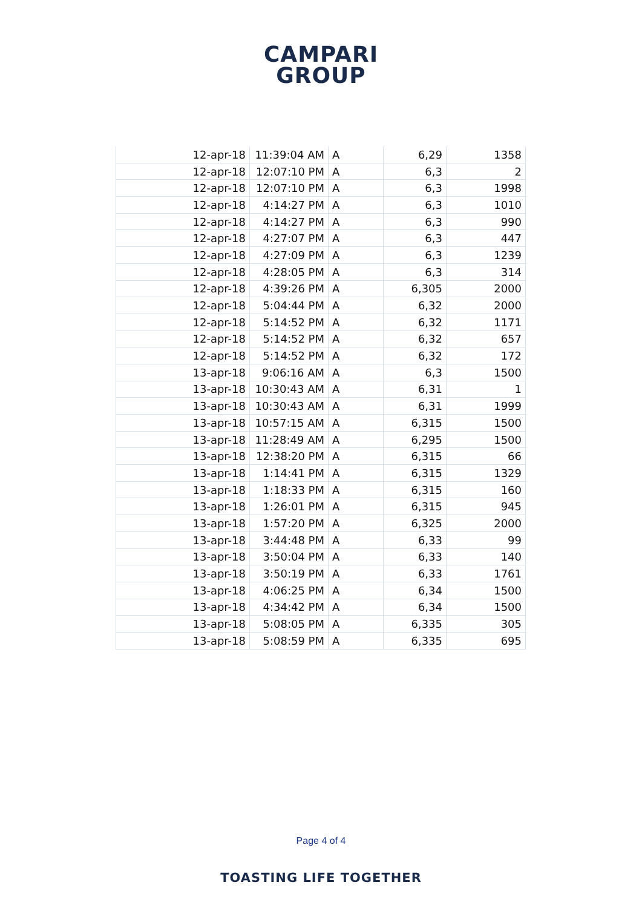CAMPARI
GROUP
| 12-apr-18 | 11:39:04 AM | A | 6,29 | 1358 |
| 12-apr-18 | 12:07:10 PM | A | 6,3 | 2 |
| 12-apr-18 | 12:07:10 PM | A | 6,3 | 1998 |
| 12-apr-18 | 4:14:27 PM | A | 6,3 | 1010 |
| 12-apr-18 | 4:14:27 PM | A | 6,3 | 990 |
| 12-apr-18 | 4:27:07 PM | A | 6,3 | 447 |
| 12-apr-18 | 4:27:09 PM | A | 6,3 | 1239 |
| 12-apr-18 | 4:28:05 PM | A | 6,3 | 314 |
| 12-apr-18 | 4:39:26 PM | A | 6,305 | 2000 |
| 12-apr-18 | 5:04:44 PM | A | 6,32 | 2000 |
| 12-apr-18 | 5:14:52 PM | A | 6,32 | 1171 |
| 12-apr-18 | 5:14:52 PM | A | 6,32 | 657 |
| 12-apr-18 | 5:14:52 PM | A | 6,32 | 172 |
| 13-apr-18 | 9:06:16 AM | A | 6,3 | 1500 |
| 13-apr-18 | 10:30:43 AM | A | 6,31 | 1 |
| 13-apr-18 | 10:30:43 AM | A | 6,31 | 1999 |
| 13-apr-18 | 10:57:15 AM | A | 6,315 | 1500 |
| 13-apr-18 | 11:28:49 AM | A | 6,295 | 1500 |
| 13-apr-18 | 12:38:20 PM | A | 6,315 | 66 |
| 13-apr-18 | 1:14:41 PM | A | 6,315 | 1329 |
| 13-apr-18 | 1:18:33 PM | A | 6,315 | 160 |
| 13-apr-18 | 1:26:01 PM | A | 6,315 | 945 |
| 13-apr-18 | 1:57:20 PM | A | 6,325 | 2000 |
| 13-apr-18 | 3:44:48 PM | A | 6,33 | 99 |
| 13-apr-18 | 3:50:04 PM | A | 6,33 | 140 |
| 13-apr-18 | 3:50:19 PM | A | 6,33 | 1761 |
| 13-apr-18 | 4:06:25 PM | A | 6,34 | 1500 |
| 13-apr-18 | 4:34:42 PM | A | 6,34 | 1500 |
| 13-apr-18 | 5:08:05 PM | A | 6,335 | 305 |
| 13-apr-18 | 5:08:59 PM | A | 6,335 | 695 |
Page 4 of 4
TOASTING LIFE TOGETHER